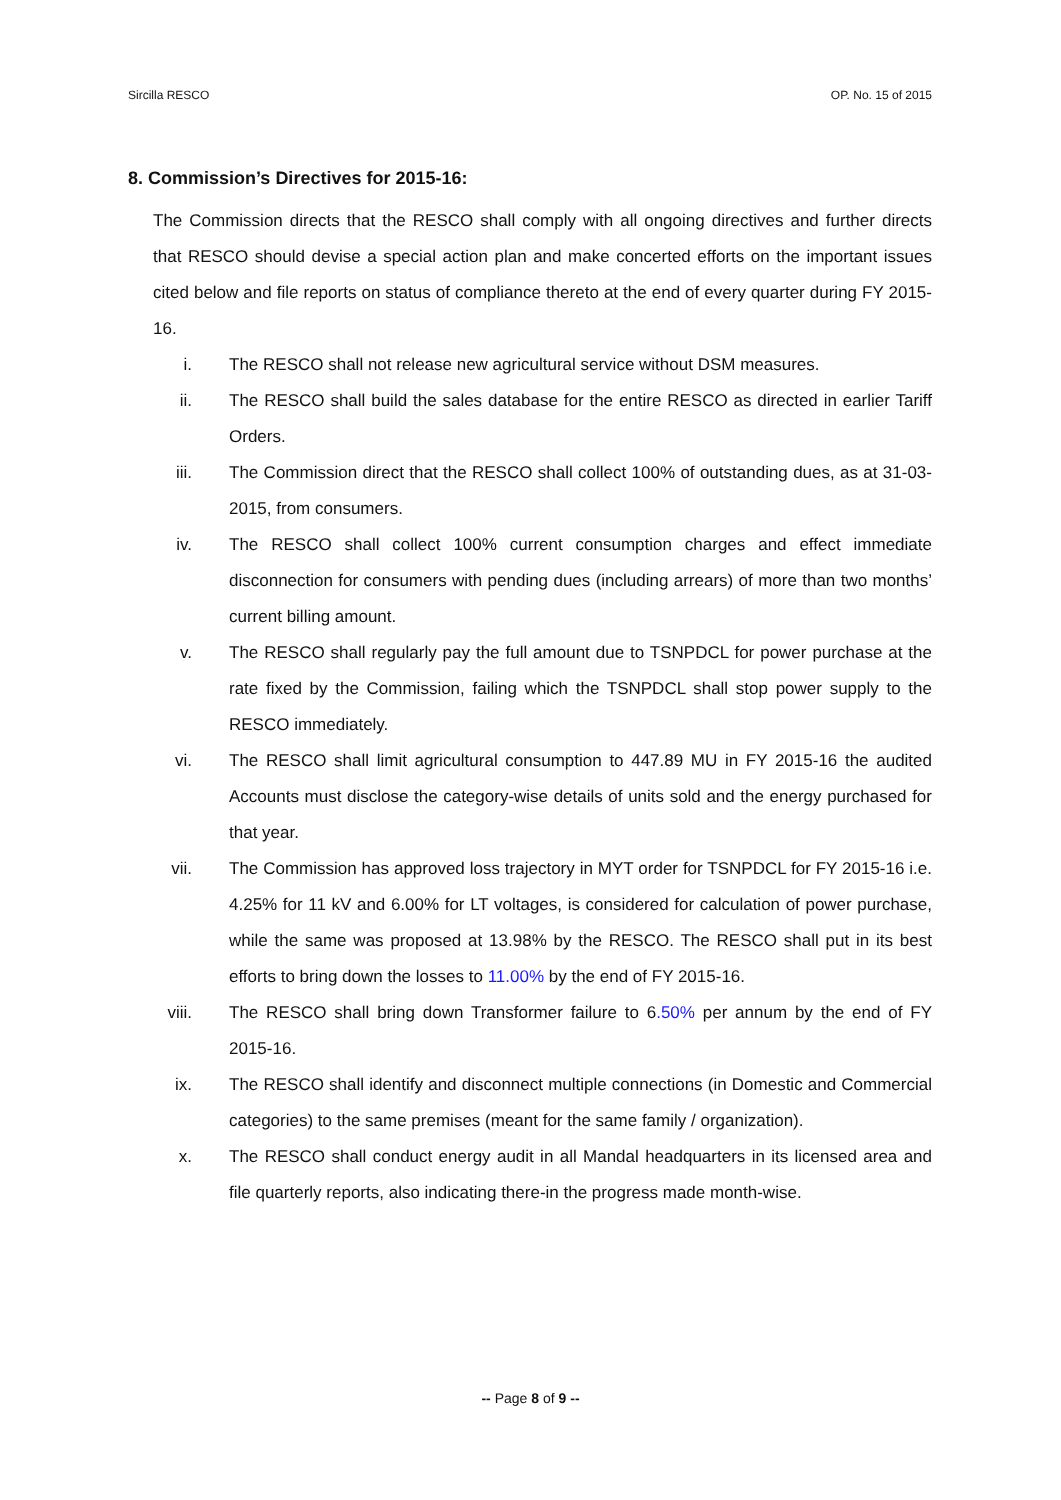Sircilla RESCO OP. No. 15 of 2015
8. Commission’s Directives for 2015-16:
The Commission directs that the RESCO shall comply with all ongoing directives and further directs that RESCO should devise a special action plan and make concerted efforts on the important issues cited below and file reports on status of compliance thereto at the end of every quarter during FY 2015-16.
i. The RESCO shall not release new agricultural service without DSM measures.
ii. The RESCO shall build the sales database for the entire RESCO as directed in earlier Tariff Orders.
iii. The Commission direct that the RESCO shall collect 100% of outstanding dues, as at 31-03-2015, from consumers.
iv. The RESCO shall collect 100% current consumption charges and effect immediate disconnection for consumers with pending dues (including arrears) of more than two months’ current billing amount.
v. The RESCO shall regularly pay the full amount due to TSNPDCL for power purchase at the rate fixed by the Commission, failing which the TSNPDCL shall stop power supply to the RESCO immediately.
vi. The RESCO shall limit agricultural consumption to 447.89 MU in FY 2015-16 the audited Accounts must disclose the category-wise details of units sold and the energy purchased for that year.
vii. The Commission has approved loss trajectory in MYT order for TSNPDCL for FY 2015-16 i.e. 4.25% for 11 kV and 6.00% for LT voltages, is considered for calculation of power purchase, while the same was proposed at 13.98% by the RESCO. The RESCO shall put in its best efforts to bring down the losses to 11.00% by the end of FY 2015-16.
viii. The RESCO shall bring down Transformer failure to 6.50% per annum by the end of FY 2015-16.
ix. The RESCO shall identify and disconnect multiple connections (in Domestic and Commercial categories) to the same premises (meant for the same family / organization).
x. The RESCO shall conduct energy audit in all Mandal headquarters in its licensed area and file quarterly reports, also indicating there-in the progress made month-wise.
-- Page 8 of 9 --